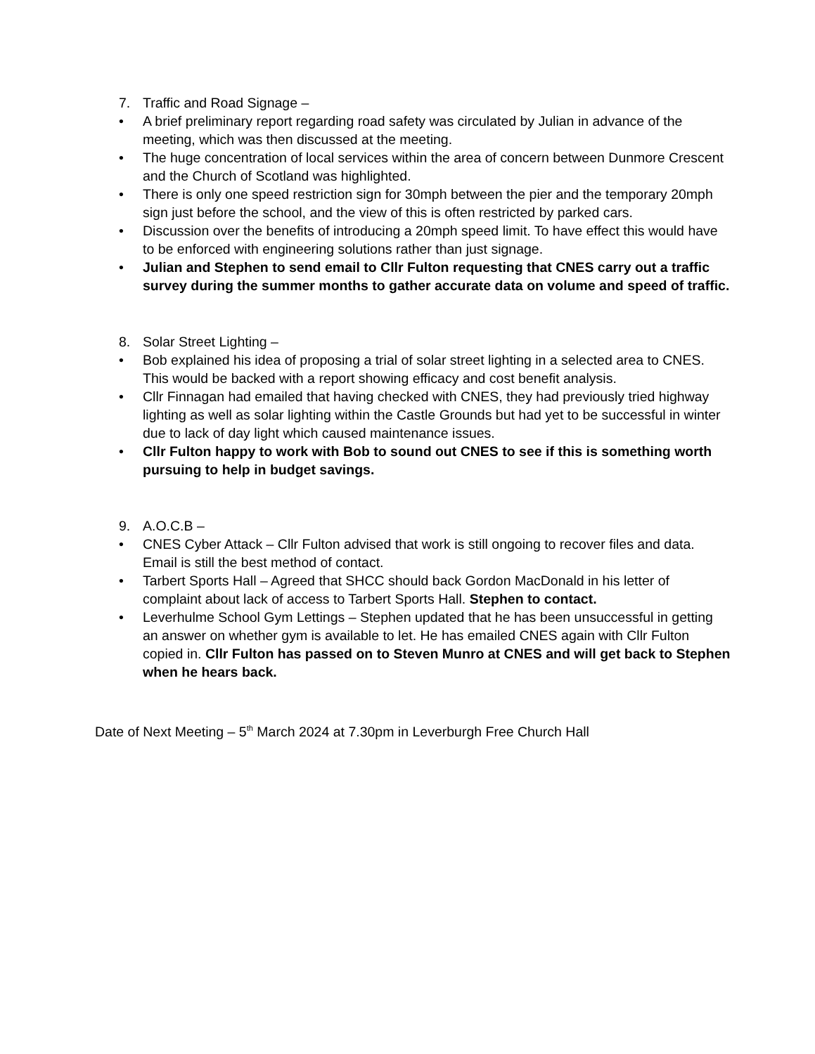7. Traffic and Road Signage –
• A brief preliminary report regarding road safety was circulated by Julian in advance of the meeting, which was then discussed at the meeting.
• The huge concentration of local services within the area of concern between Dunmore Crescent and the Church of Scotland was highlighted.
• There is only one speed restriction sign for 30mph between the pier and the temporary 20mph sign just before the school, and the view of this is often restricted by parked cars.
• Discussion over the benefits of introducing a 20mph speed limit. To have effect this would have to be enforced with engineering solutions rather than just signage.
• Julian and Stephen to send email to Cllr Fulton requesting that CNES carry out a traffic survey during the summer months to gather accurate data on volume and speed of traffic.
8. Solar Street Lighting –
• Bob explained his idea of proposing a trial of solar street lighting in a selected area to CNES. This would be backed with a report showing efficacy and cost benefit analysis.
• Cllr Finnagan had emailed that having checked with CNES, they had previously tried highway lighting as well as solar lighting within the Castle Grounds but had yet to be successful in winter due to lack of day light which caused maintenance issues.
• Cllr Fulton happy to work with Bob to sound out CNES to see if this is something worth pursuing to help in budget savings.
9. A.O.C.B –
• CNES Cyber Attack – Cllr Fulton advised that work is still ongoing to recover files and data. Email is still the best method of contact.
• Tarbert Sports Hall – Agreed that SHCC should back Gordon MacDonald in his letter of complaint about lack of access to Tarbert Sports Hall. Stephen to contact.
• Leverhulme School Gym Lettings – Stephen updated that he has been unsuccessful in getting an answer on whether gym is available to let. He has emailed CNES again with Cllr Fulton copied in. Cllr Fulton has passed on to Steven Munro at CNES and will get back to Stephen when he hears back.
Date of Next Meeting – 5<sup>th</sup> March 2024 at 7.30pm in Leverburgh Free Church Hall